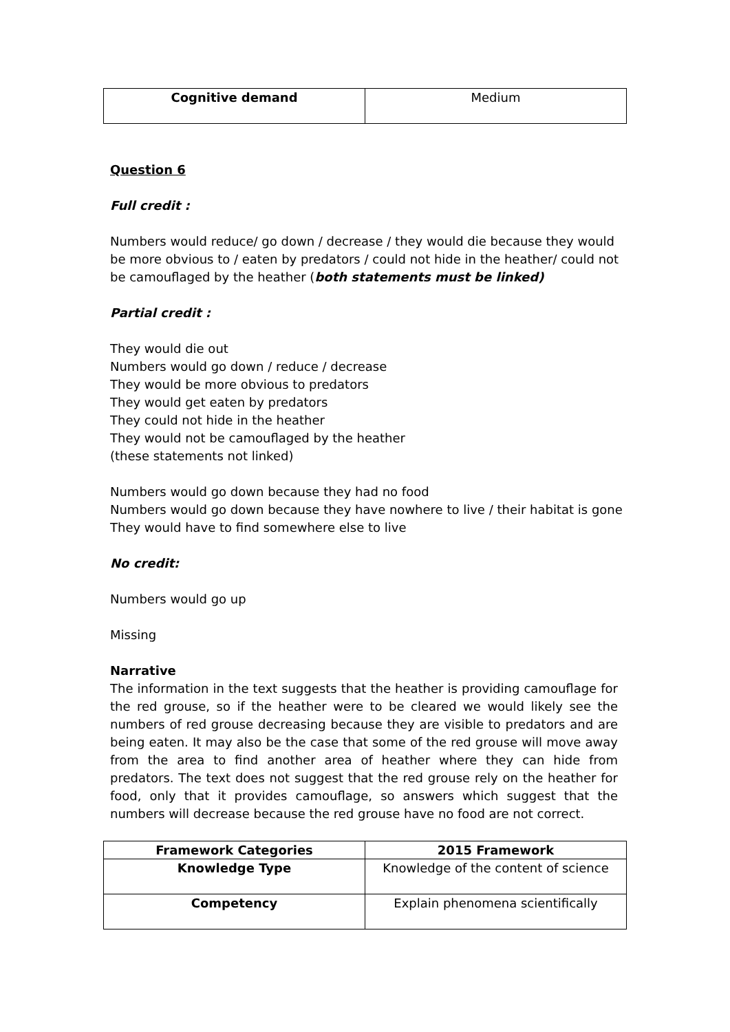| Cognitive demand | Medium |
Question 6
Full credit :
Numbers would reduce/ go down / decrease / they would die because they would be more obvious to / eaten by predators / could not hide in the heather/ could not be camouflaged by the heather (both statements must be linked)
Partial credit :
They would die out
Numbers would go down / reduce / decrease
They would be more obvious to predators
They would get eaten by predators
They could not hide in the heather
They would not be camouflaged by the heather
(these statements not linked)
Numbers would go down because they had no food
Numbers would go down because they have nowhere to live / their habitat is gone
They would have to find somewhere else to live
No credit:
Numbers would go up
Missing
Narrative
The information in the text suggests that the heather is providing camouflage for the red grouse, so if the heather were to be cleared we would likely see the numbers of red grouse decreasing because they are visible to predators and are being eaten. It may also be the case that some of the red grouse will move away from the area to find another area of heather where they can hide from predators. The text does not suggest that the red grouse rely on the heather for food, only that it provides camouflage, so answers which suggest that the numbers will decrease because the red grouse have no food are not correct.
| Framework Categories | 2015 Framework |
| --- | --- |
| Knowledge Type | Knowledge of the content of science |
| Competency | Explain phenomena scientifically |